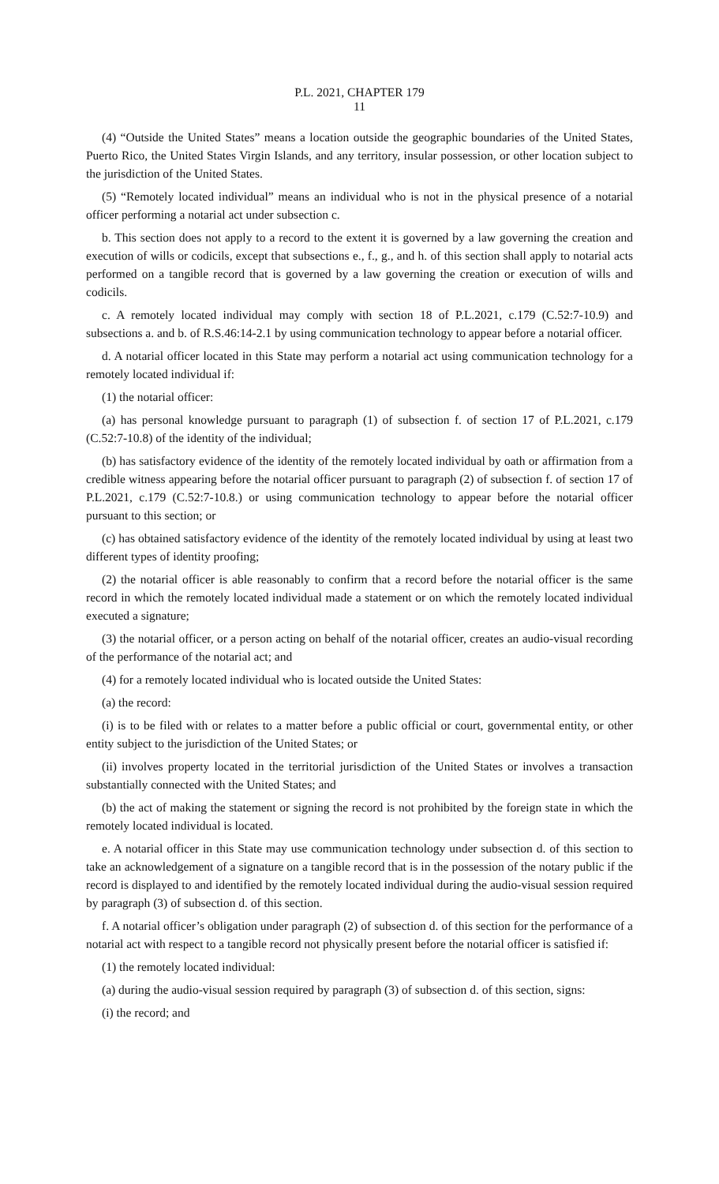P.L. 2021, CHAPTER 179
11
(4) “Outside the United States” means a location outside the geographic boundaries of the United States, Puerto Rico, the United States Virgin Islands, and any territory, insular possession, or other location subject to the jurisdiction of the United States.
(5) “Remotely located individual” means an individual who is not in the physical presence of a notarial officer performing a notarial act under subsection c.
b. This section does not apply to a record to the extent it is governed by a law governing the creation and execution of wills or codicils, except that subsections e., f., g., and h. of this section shall apply to notarial acts performed on a tangible record that is governed by a law governing the creation or execution of wills and codicils.
c. A remotely located individual may comply with section 18 of P.L.2021, c.179 (C.52:7-10.9) and subsections a. and b. of R.S.46:14-2.1 by using communication technology to appear before a notarial officer.
d. A notarial officer located in this State may perform a notarial act using communication technology for a remotely located individual if:
(1) the notarial officer:
(a) has personal knowledge pursuant to paragraph (1) of subsection f. of section 17 of P.L.2021, c.179 (C.52:7-10.8) of the identity of the individual;
(b) has satisfactory evidence of the identity of the remotely located individual by oath or affirmation from a credible witness appearing before the notarial officer pursuant to paragraph (2) of subsection f. of section 17 of P.L.2021, c.179 (C.52:7-10.8.) or using communication technology to appear before the notarial officer pursuant to this section; or
(c) has obtained satisfactory evidence of the identity of the remotely located individual by using at least two different types of identity proofing;
(2) the notarial officer is able reasonably to confirm that a record before the notarial officer is the same record in which the remotely located individual made a statement or on which the remotely located individual executed a signature;
(3) the notarial officer, or a person acting on behalf of the notarial officer, creates an audio-visual recording of the performance of the notarial act; and
(4) for a remotely located individual who is located outside the United States:
(a) the record:
(i) is to be filed with or relates to a matter before a public official or court, governmental entity, or other entity subject to the jurisdiction of the United States; or
(ii) involves property located in the territorial jurisdiction of the United States or involves a transaction substantially connected with the United States; and
(b) the act of making the statement or signing the record is not prohibited by the foreign state in which the remotely located individual is located.
e. A notarial officer in this State may use communication technology under subsection d. of this section to take an acknowledgement of a signature on a tangible record that is in the possession of the notary public if the record is displayed to and identified by the remotely located individual during the audio-visual session required by paragraph (3) of subsection d. of this section.
f. A notarial officer’s obligation under paragraph (2) of subsection d. of this section for the performance of a notarial act with respect to a tangible record not physically present before the notarial officer is satisfied if:
(1) the remotely located individual:
(a) during the audio-visual session required by paragraph (3) of subsection d. of this section, signs:
(i) the record; and